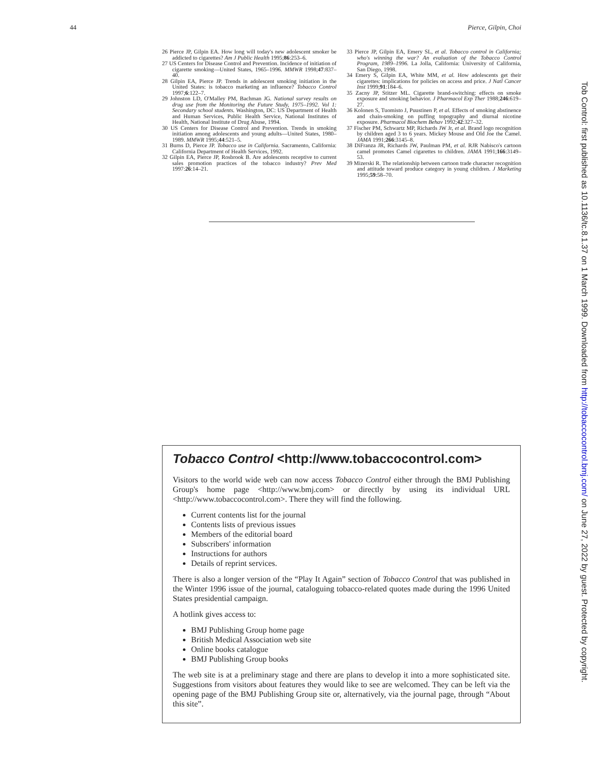44 Pierce, Gilpin, Choi
26 Pierce JP, Gilpin EA. How long will today's new adolescent smoker be addicted to cigarettes? Am J Public Health 1995;86:253–6.
27 US Centers for Disease Control and Prevention. Incidence of initiation of cigarette smoking—United States, 1965–1996. MMWR 1998;47:837–40.
28 Gilpin EA, Pierce JP. Trends in adolescent smoking initiation in the United States: is tobacco marketing an influence? Tobacco Control 1997;6:122–7.
29 Johnston LD, O'Malley PM, Bachman JG. National survey results on drug use from the Monitoring the Future Study, 1975–1992. Vol 1: Secondary school students. Washington, DC: US Department of Health and Human Services, Public Health Service, National Institutes of Health, National Institute of Drug Abuse, 1994.
30 US Centers for Disease Control and Prevention. Trends in smoking initiation among adolescents and young adults—United States, 1980–1989. MMWR 1995;44:521–5.
31 Burns D, Pierce JP. Tobacco use in California. Sacramento, California: California Department of Health Services, 1992.
32 Gilpin EA, Pierce JP, Rosbrook B. Are adolescents receptive to current sales promotion practices of the tobacco industry? Prev Med 1997:26:14–21.
33 Pierce JP, Gilpin EA, Emery SL, et al. Tobacco control in California; who's winning the war? An evaluation of the Tobacco Control Program, 1989–1996. La Jolla, California: University of California, San Diego, 1998.
34 Emery S, Gilpin EA, White MM, et al. How adolescents get their cigarettes: implications for policies on access and price. J Natl Cancer Inst 1999;91:184–6.
35 Zacny JP, Stitzer ML. Cigarette brand-switching: effects on smoke exposure and smoking behavior. J Pharmacol Exp Ther 1988;246:619–27.
36 Kolonen S, Tuomisto J, Puustinen P, et al. Effects of smoking abstinence and chain-smoking on puffing topography and diurnal nicotine exposure. Pharmacol Biochem Behav 1992;42:327–32.
37 Fischer PM, Schwartz MP, Richards JW Jr, et al. Brand logo recognition by children aged 3 to 6 years. Mickey Mouse and Old Joe the Camel. JAMA 1991;266:3145–8.
38 DiFranza JR, Richards JW, Paulman PM, et al. RJR Nabisco's cartoon camel promotes Camel cigarettes to children. JAMA 1991;166:3149–53.
39 Mizerski R. The relationship between cartoon trade character recognition and attitude toward produce category in young children. J Marketing 1995;59:58–70.
Tobacco Control <http://www.tobaccocontrol.com>
Visitors to the world wide web can now access Tobacco Control either through the BMJ Publishing Group's home page <http://www.bmj.com> or directly by using its individual URL <http://www.tobaccocontrol.com>. There they will find the following.
Current contents list for the journal
Contents lists of previous issues
Members of the editorial board
Subscribers' information
Instructions for authors
Details of reprint services.
There is also a longer version of the “Play It Again” section of Tobacco Control that was published in the Winter 1996 issue of the journal, cataloguing tobacco-related quotes made during the 1996 United States presidential campaign.
A hotlink gives access to:
BMJ Publishing Group home page
British Medical Association web site
Online books catalogue
BMJ Publishing Group books
The web site is at a preliminary stage and there are plans to develop it into a more sophisticated site. Suggestions from visitors about features they would like to see are welcomed. They can be left via the opening page of the BMJ Publishing Group site or, alternatively, via the journal page, through “About this site”.
Tob Control: first published as 10.1136/tc.8.1.37 on 1 March 1999. Downloaded from http://tobaccocontrol.bmj.com/ on June 27, 2022 by guest. Protected by copyright.